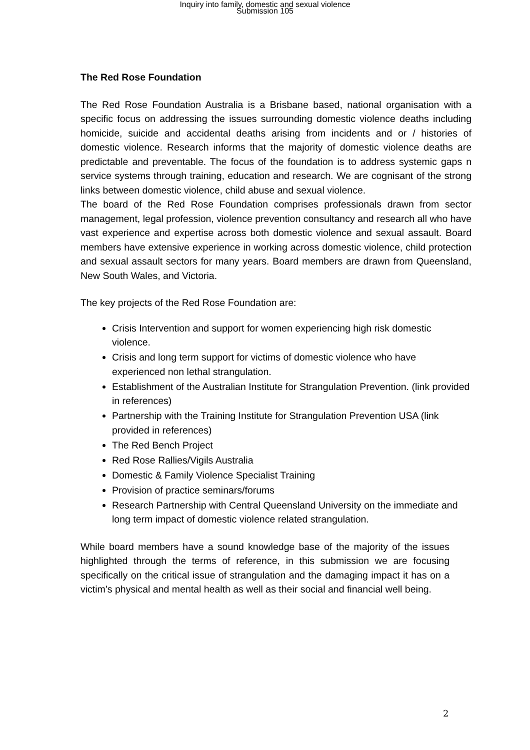Inquiry into family, domestic and sexual violence
Submission 105
The Red Rose Foundation
The Red Rose Foundation Australia is a Brisbane based, national organisation with a specific focus on addressing the issues surrounding domestic violence deaths including homicide, suicide and accidental deaths arising from incidents and or / histories of domestic violence. Research informs that the majority of domestic violence deaths are predictable and preventable. The focus of the foundation is to address systemic gaps n service systems through training, education and research. We are cognisant of the strong links between domestic violence, child abuse and sexual violence.
The board of the Red Rose Foundation comprises professionals drawn from sector management, legal profession, violence prevention consultancy and research all who have vast experience and expertise across both domestic violence and sexual assault. Board members have extensive experience in working across domestic violence, child protection and sexual assault sectors for many years. Board members are drawn from Queensland, New South Wales, and Victoria.
The key projects of the Red Rose Foundation are:
Crisis Intervention and support for women experiencing high risk domestic violence.
Crisis and long term support for victims of domestic violence who have experienced non lethal strangulation.
Establishment of the Australian Institute for Strangulation Prevention. (link provided in references)
Partnership with the Training Institute for Strangulation Prevention USA (link provided in references)
The Red Bench Project
Red Rose Rallies/Vigils Australia
Domestic & Family Violence Specialist Training
Provision of practice seminars/forums
Research Partnership with Central Queensland University on the immediate and long term impact of domestic violence related strangulation.
While board members have a sound knowledge base of the majority of the issues highlighted through the terms of reference, in this submission we are focusing specifically on the critical issue of strangulation and the damaging impact it has on a victim’s physical and mental health as well as their social and financial well being.
2